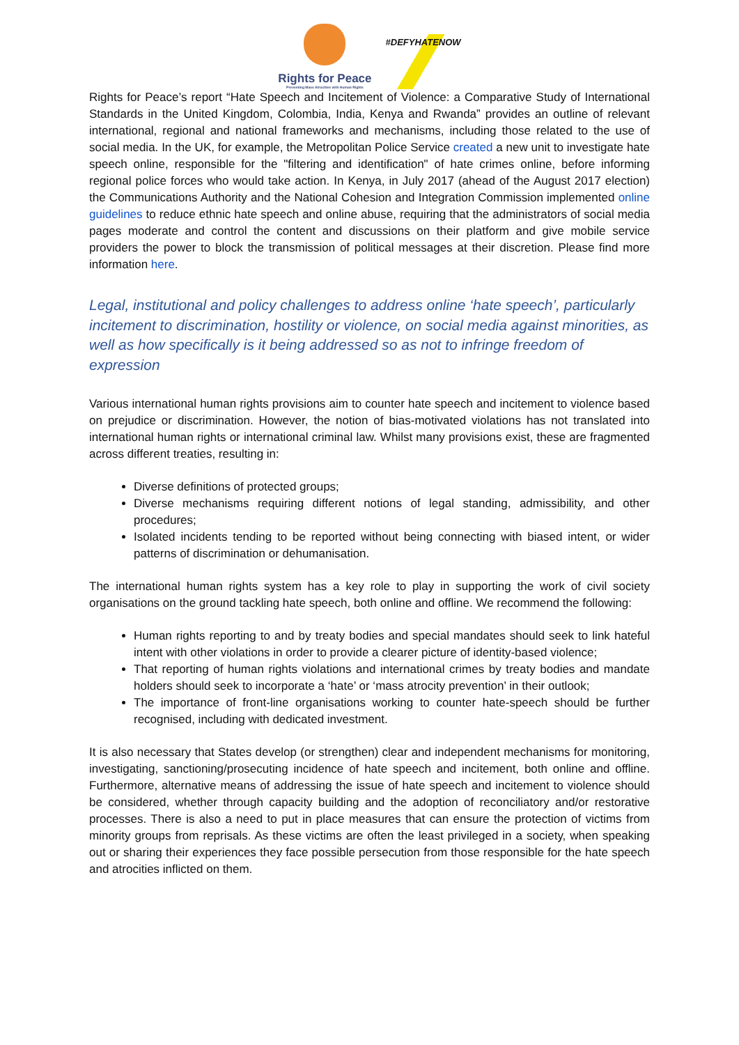Rights for Peace
Preventing Mass Atrocities with Human Rights
#DEFYHATENOW
Rights for Peace’s report “Hate Speech and Incitement of Violence: a Comparative Study of International Standards in the United Kingdom, Colombia, India, Kenya and Rwanda” provides an outline of relevant international, regional and national frameworks and mechanisms, including those related to the use of social media. In the UK, for example, the Metropolitan Police Service created a new unit to investigate hate speech online, responsible for the "filtering and identification" of hate crimes online, before informing regional police forces who would take action. In Kenya, in July 2017 (ahead of the August 2017 election) the Communications Authority and the National Cohesion and Integration Commission implemented online guidelines to reduce ethnic hate speech and online abuse, requiring that the administrators of social media pages moderate and control the content and discussions on their platform and give mobile service providers the power to block the transmission of political messages at their discretion. Please find more information here.
Legal, institutional and policy challenges to address online ‘hate speech’, particularly incitement to discrimination, hostility or violence, on social media against minorities, as well as how specifically is it being addressed so as not to infringe freedom of expression
Various international human rights provisions aim to counter hate speech and incitement to violence based on prejudice or discrimination. However, the notion of bias-motivated violations has not translated into international human rights or international criminal law. Whilst many provisions exist, these are fragmented across different treaties, resulting in:
Diverse definitions of protected groups;
Diverse mechanisms requiring different notions of legal standing, admissibility, and other procedures;
Isolated incidents tending to be reported without being connecting with biased intent, or wider patterns of discrimination or dehumanisation.
The international human rights system has a key role to play in supporting the work of civil society organisations on the ground tackling hate speech, both online and offline. We recommend the following:
Human rights reporting to and by treaty bodies and special mandates should seek to link hateful intent with other violations in order to provide a clearer picture of identity-based violence;
That reporting of human rights violations and international crimes by treaty bodies and mandate holders should seek to incorporate a ‘hate’ or ‘mass atrocity prevention’ in their outlook;
The importance of front-line organisations working to counter hate-speech should be further recognised, including with dedicated investment.
It is also necessary that States develop (or strengthen) clear and independent mechanisms for monitoring, investigating, sanctioning/prosecuting incidence of hate speech and incitement, both online and offline. Furthermore, alternative means of addressing the issue of hate speech and incitement to violence should be considered, whether through capacity building and the adoption of reconciliatory and/or restorative processes. There is also a need to put in place measures that can ensure the protection of victims from minority groups from reprisals. As these victims are often the least privileged in a society, when speaking out or sharing their experiences they face possible persecution from those responsible for the hate speech and atrocities inflicted on them.